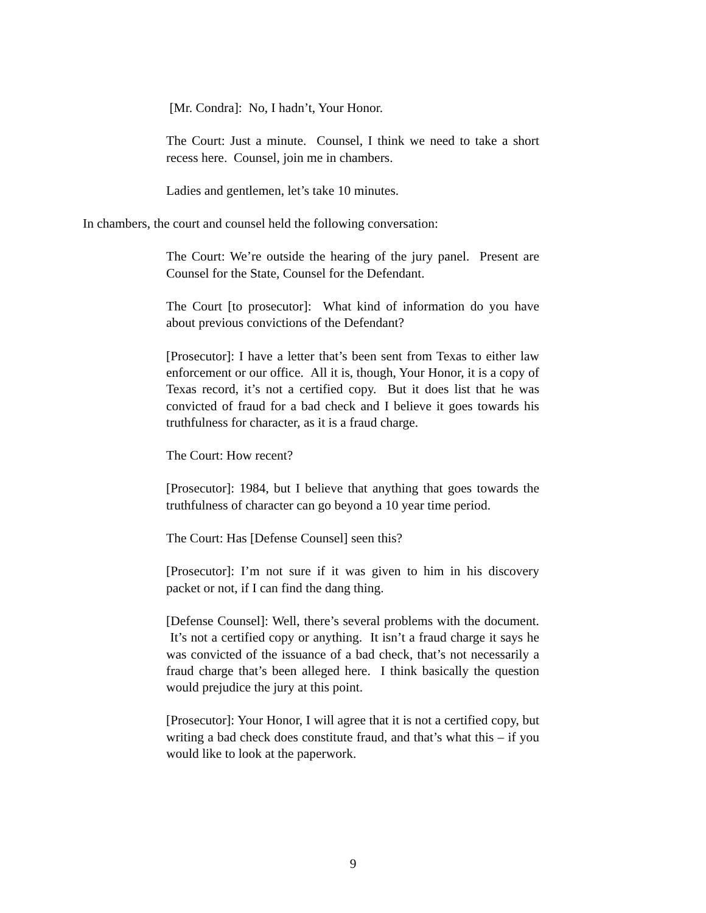[Mr. Condra]: No, I hadn’t, Your Honor.
The Court: Just a minute. Counsel, I think we need to take a short recess here. Counsel, join me in chambers.
Ladies and gentlemen, let’s take 10 minutes.
In chambers, the court and counsel held the following conversation:
The Court: We’re outside the hearing of the jury panel. Present are Counsel for the State, Counsel for the Defendant.
The Court [to prosecutor]: What kind of information do you have about previous convictions of the Defendant?
[Prosecutor]: I have a letter that’s been sent from Texas to either law enforcement or our office. All it is, though, Your Honor, it is a copy of Texas record, it’s not a certified copy. But it does list that he was convicted of fraud for a bad check and I believe it goes towards his truthfulness for character, as it is a fraud charge.
The Court: How recent?
[Prosecutor]: 1984, but I believe that anything that goes towards the truthfulness of character can go beyond a 10 year time period.
The Court: Has [Defense Counsel] seen this?
[Prosecutor]: I’m not sure if it was given to him in his discovery packet or not, if I can find the dang thing.
[Defense Counsel]: Well, there’s several problems with the document. It’s not a certified copy or anything. It isn’t a fraud charge it says he was convicted of the issuance of a bad check, that’s not necessarily a fraud charge that’s been alleged here. I think basically the question would prejudice the jury at this point.
[Prosecutor]: Your Honor, I will agree that it is not a certified copy, but writing a bad check does constitute fraud, and that’s what this – if you would like to look at the paperwork.
9